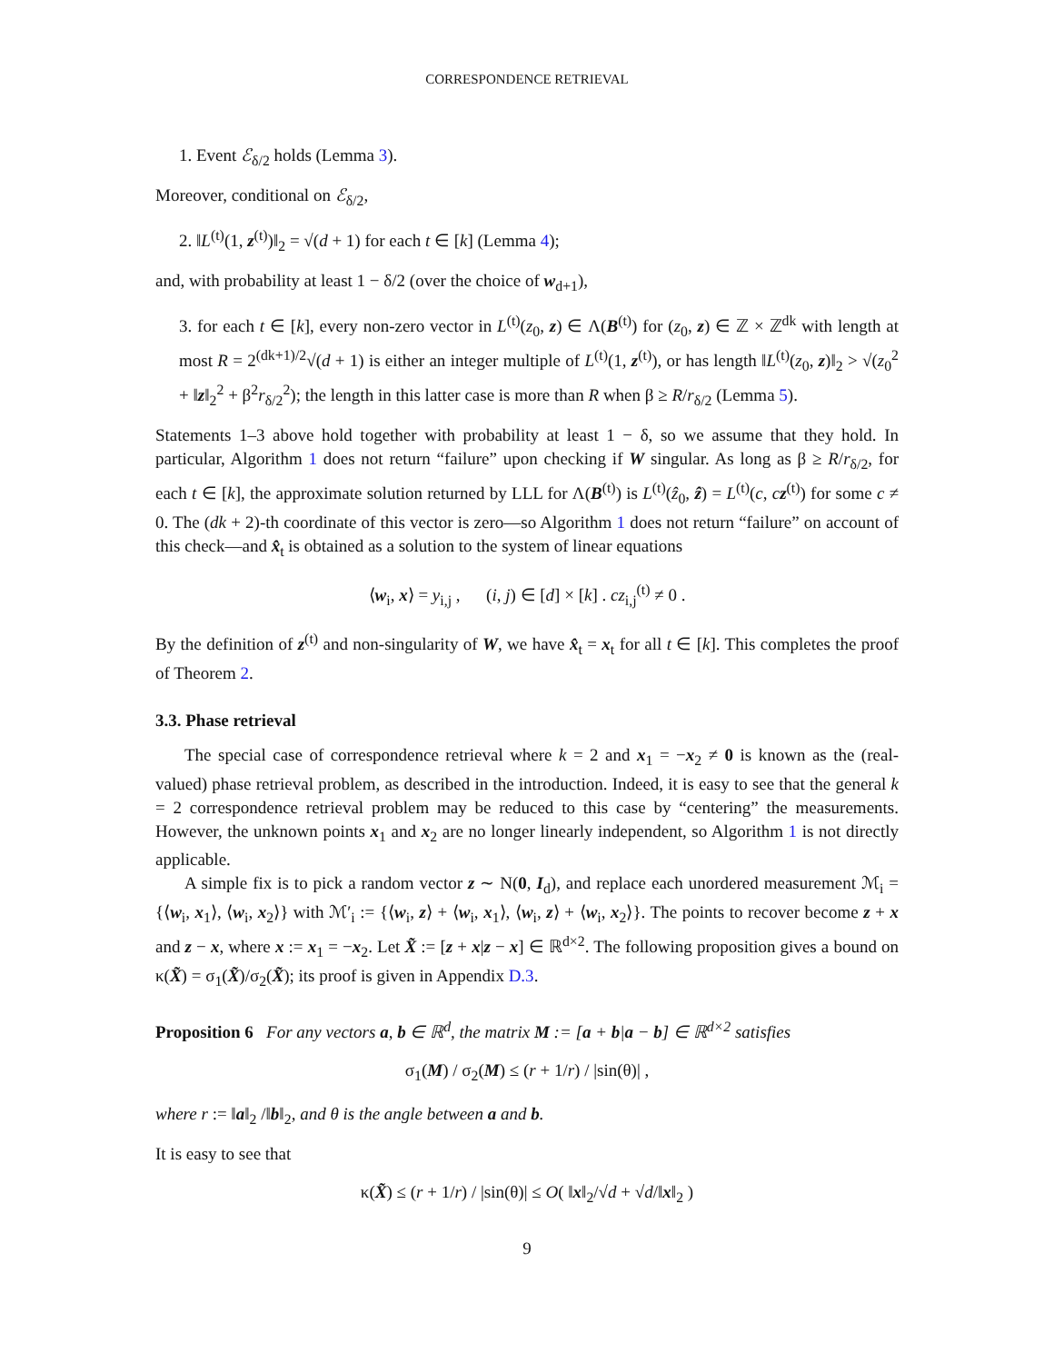CORRESPONDENCE RETRIEVAL
1. Event ℰ<sub>δ/2</sub> holds (Lemma 3).
Moreover, conditional on ℰ<sub>δ/2</sub>,
2. ‖L<sup>(t)</sup>(1, z<sup>(t)</sup>)‖<sub>2</sub> = √(d + 1) for each t ∈ [k] (Lemma 4);
and, with probability at least 1 − δ/2 (over the choice of w<sub>d+1</sub>),
3. for each t ∈ [k], every non-zero vector in L<sup>(t)</sup>(z<sub>0</sub>, z) ∈ Λ(B<sup>(t)</sup>) for (z<sub>0</sub>, z) ∈ ℤ × ℤ<sup>dk</sup> with length at most R = 2<sup>(dk+1)/2</sup>√(d + 1) is either an integer multiple of L<sup>(t)</sup>(1, z<sup>(t)</sup>), or has length ‖L<sup>(t)</sup>(z<sub>0</sub>, z)‖<sub>2</sub> > √(z<sub>0</sub><sup>2</sup> + ‖z‖<sub>2</sub><sup>2</sup> + β<sup>2</sup>r<sub>δ/2</sub><sup>2</sup>); the length in this latter case is more than R when β ≥ R/r<sub>δ/2</sub> (Lemma 5).
Statements 1–3 above hold together with probability at least 1 − δ, so we assume that they hold. In particular, Algorithm 1 does not return “failure” upon checking if W singular. As long as β ≥ R/r<sub>δ/2</sub>, for each t ∈ [k], the approximate solution returned by LLL for Λ(B<sup>(t)</sup>) is L<sup>(t)</sup>(ẑ<sub>0</sub>, ẑ) = L<sup>(t)</sup>(c, cz<sup>(t)</sup>) for some c ≠ 0. The (dk + 2)-th coordinate of this vector is zero—so Algorithm 1 does not return “failure” on account of this check—and x̂<sub>t</sub> is obtained as a solution to the system of linear equations
⟨w<sub>i</sub>, x⟩ = y<sub>i,j</sub> , (i, j) ∈ [d] × [k] . cz<sub>i,j</sub><sup>(t)</sup> ≠ 0 .
By the definition of z<sup>(t)</sup> and non-singularity of W, we have x̂<sub>t</sub> = x<sub>t</sub> for all t ∈ [k]. This completes the proof of Theorem 2.
3.3. Phase retrieval
The special case of correspondence retrieval where k = 2 and x<sub>1</sub> = −x<sub>2</sub> ≠ 0 is known as the (real-valued) phase retrieval problem, as described in the introduction. Indeed, it is easy to see that the general k = 2 correspondence retrieval problem may be reduced to this case by “centering” the measurements. However, the unknown points x<sub>1</sub> and x<sub>2</sub> are no longer linearly independent, so Algorithm 1 is not directly applicable.
A simple fix is to pick a random vector z ∼ N(0, I<sub>d</sub>), and replace each unordered measurement ℳ<sub>i</sub> = {⟨w<sub>i</sub>, x<sub>1</sub>⟩, ⟨w<sub>i</sub>, x<sub>2</sub>⟩} with ℳ′<sub>i</sub> := {⟨w<sub>i</sub>, z⟩ + ⟨w<sub>i</sub>, x<sub>1</sub>⟩, ⟨w<sub>i</sub>, z⟩ + ⟨w<sub>i</sub>, x<sub>2</sub>⟩}. The points to recover become z + x and z − x, where x := x<sub>1</sub> = −x<sub>2</sub>. Let X̃ := [z + x|z − x] ∈ ℝ<sup>d×2</sup>. The following proposition gives a bound on κ(X̃) = σ<sub>1</sub>(X̃)/σ<sub>2</sub>(X̃); its proof is given in Appendix D.3.
Proposition 6 For any vectors a, b ∈ ℝ<sup>d</sup>, the matrix M := [a + b|a − b] ∈ ℝ<sup>d×2</sup> satisfies
σ<sub>1</sub>(M) / σ<sub>2</sub>(M) ≤ (r + 1/r) / |sin(θ)| ,
where r := ‖a‖<sub>2</sub> /‖b‖<sub>2</sub>, and θ is the angle between a and b.
It is easy to see that
κ(X̃) ≤ (r + 1/r) / |sin(θ)| ≤ O( ‖x‖<sub>2</sub>/√d + √d/‖x‖<sub>2</sub> )
9